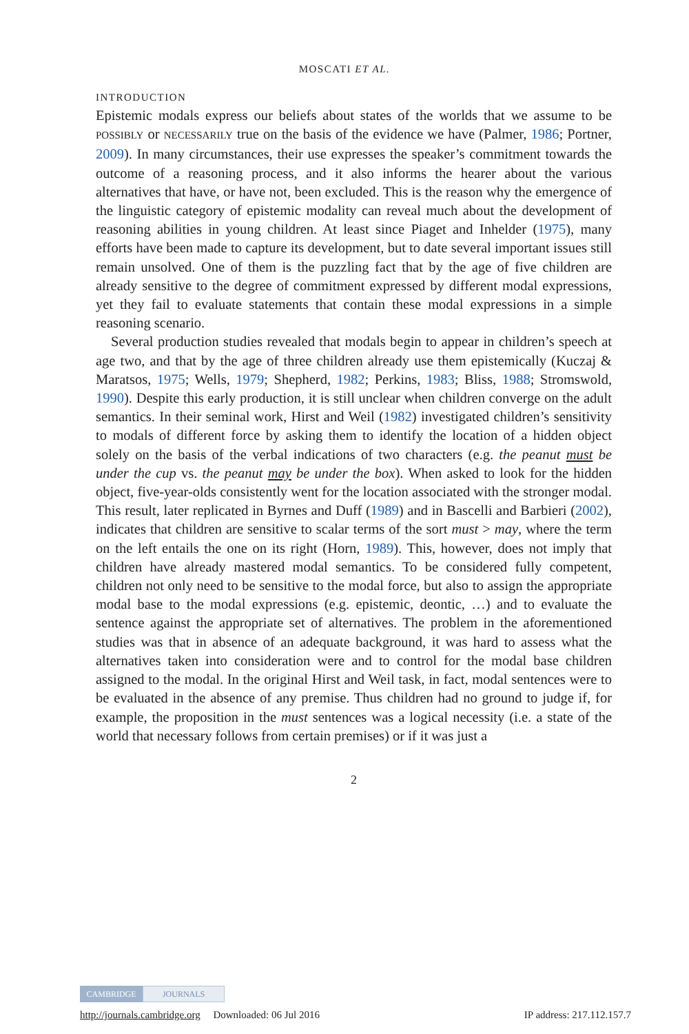MOSCATI ET AL.
INTRODUCTION
Epistemic modals express our beliefs about states of the worlds that we assume to be POSSIBLY or NECESSARILY true on the basis of the evidence we have (Palmer, 1986; Portner, 2009). In many circumstances, their use expresses the speaker’s commitment towards the outcome of a reasoning process, and it also informs the hearer about the various alternatives that have, or have not, been excluded. This is the reason why the emergence of the linguistic category of epistemic modality can reveal much about the development of reasoning abilities in young children. At least since Piaget and Inhelder (1975), many efforts have been made to capture its development, but to date several important issues still remain unsolved. One of them is the puzzling fact that by the age of five children are already sensitive to the degree of commitment expressed by different modal expressions, yet they fail to evaluate statements that contain these modal expressions in a simple reasoning scenario.
Several production studies revealed that modals begin to appear in children’s speech at age two, and that by the age of three children already use them epistemically (Kuczaj & Maratsos, 1975; Wells, 1979; Shepherd, 1982; Perkins, 1983; Bliss, 1988; Stromswold, 1990). Despite this early production, it is still unclear when children converge on the adult semantics. In their seminal work, Hirst and Weil (1982) investigated children’s sensitivity to modals of different force by asking them to identify the location of a hidden object solely on the basis of the verbal indications of two characters (e.g. the peanut must be under the cup vs. the peanut may be under the box). When asked to look for the hidden object, five-year-olds consistently went for the location associated with the stronger modal. This result, later replicated in Byrnes and Duff (1989) and in Bascelli and Barbieri (2002), indicates that children are sensitive to scalar terms of the sort must > may, where the term on the left entails the one on its right (Horn, 1989). This, however, does not imply that children have already mastered modal semantics. To be considered fully competent, children not only need to be sensitive to the modal force, but also to assign the appropriate modal base to the modal expressions (e.g. epistemic, deontic, …) and to evaluate the sentence against the appropriate set of alternatives. The problem in the aforementioned studies was that in absence of an adequate background, it was hard to assess what the alternatives taken into consideration were and to control for the modal base children assigned to the modal. In the original Hirst and Weil task, in fact, modal sentences were to be evaluated in the absence of any premise. Thus children had no ground to judge if, for example, the proposition in the must sentences was a logical necessity (i.e. a state of the world that necessary follows from certain premises) or if it was just a
2
CAMBRIDGE JOURNALS
http://journals.cambridge.org Downloaded: 06 Jul 2016 IP address: 217.112.157.7